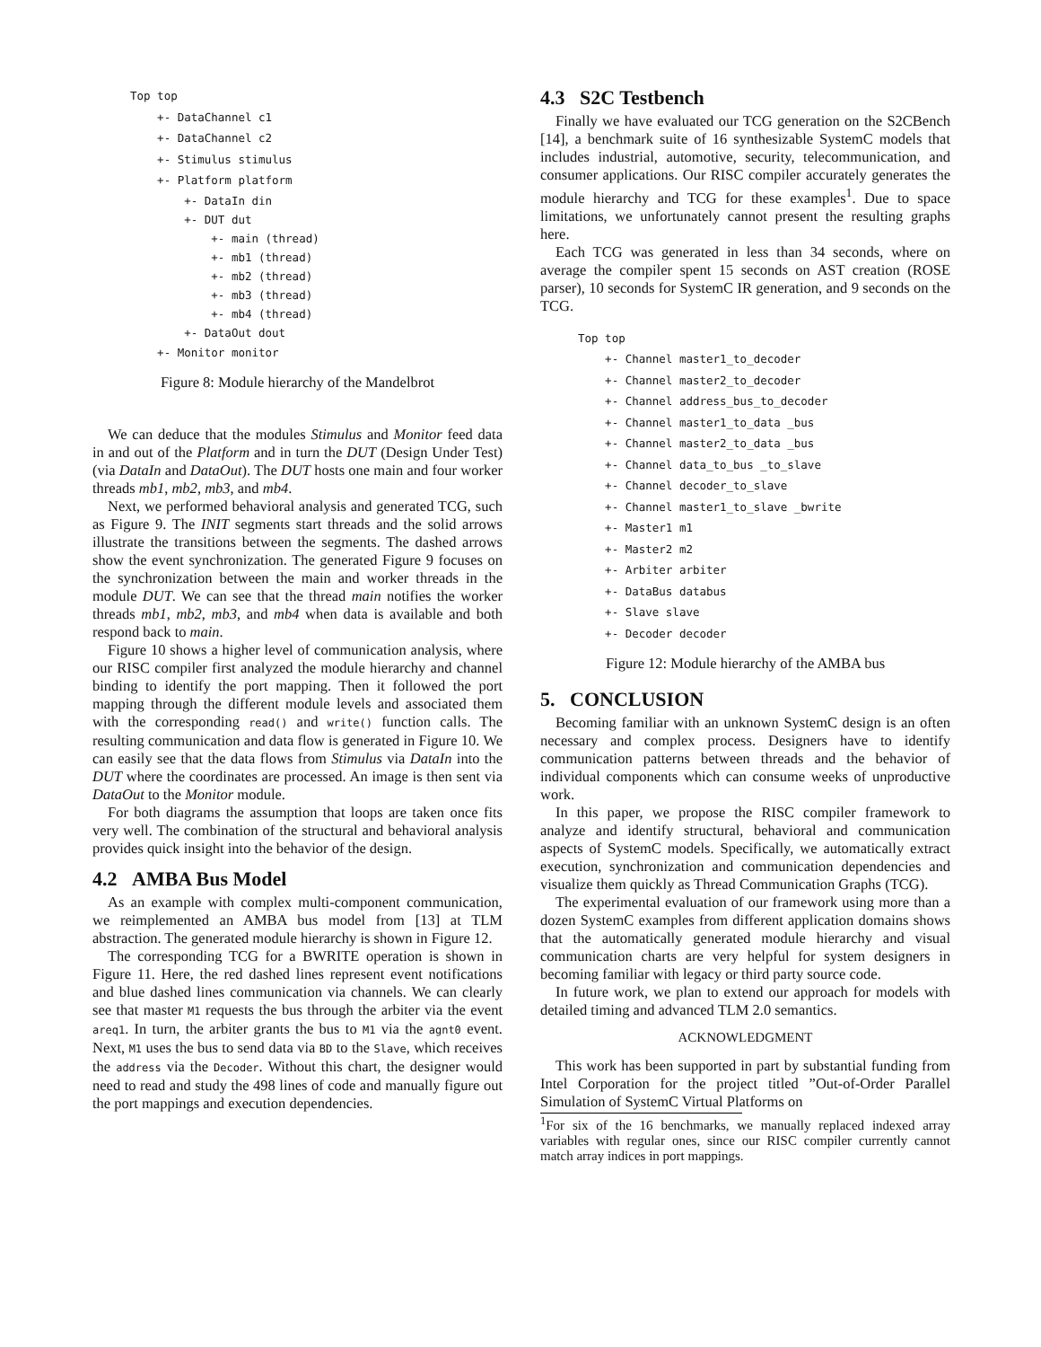Top top
+- DataChannel c1
+- DataChannel c2
+- Stimulus stimulus
+- Platform platform
+- DataIn din
+- DUT dut
+- main (thread)
+- mb1 (thread)
+- mb2 (thread)
+- mb3 (thread)
+- mb4 (thread)
+- DataOut dout
+- Monitor monitor
Figure 8: Module hierarchy of the Mandelbrot
We can deduce that the modules Stimulus and Monitor feed data in and out of the Platform and in turn the DUT (Design Under Test) (via DataIn and DataOut). The DUT hosts one main and four worker threads mb1, mb2, mb3, and mb4.
Next, we performed behavioral analysis and generated TCG, such as Figure 9. The INIT segments start threads and the solid arrows illustrate the transitions between the segments. The dashed arrows show the event synchronization. The generated Figure 9 focuses on the synchronization between the main and worker threads in the module DUT. We can see that the thread main notifies the worker threads mb1, mb2, mb3, and mb4 when data is available and both respond back to main.
Figure 10 shows a higher level of communication analysis, where our RISC compiler first analyzed the module hierarchy and channel binding to identify the port mapping. Then it followed the port mapping through the different module levels and associated them with the corresponding read() and write() function calls. The resulting communication and data flow is generated in Figure 10. We can easily see that the data flows from Stimulus via DataIn into the DUT where the coordinates are processed. An image is then sent via DataOut to the Monitor module.
For both diagrams the assumption that loops are taken once fits very well. The combination of the structural and behavioral analysis provides quick insight into the behavior of the design.
4.2 AMBA Bus Model
As an example with complex multi-component communication, we reimplemented an AMBA bus model from [13] at TLM abstraction. The generated module hierarchy is shown in Figure 12.
The corresponding TCG for a BWRITE operation is shown in Figure 11. Here, the red dashed lines represent event notifications and blue dashed lines communication via channels. We can clearly see that master M1 requests the bus through the arbiter via the event areq1. In turn, the arbiter grants the bus to M1 via the agnt0 event. Next, M1 uses the bus to send data via BD to the Slave, which receives the address via the Decoder. Without this chart, the designer would need to read and study the 498 lines of code and manually figure out the port mappings and execution dependencies.
4.3 S2C Testbench
Finally we have evaluated our TCG generation on the S2CBench [14], a benchmark suite of 16 synthesizable SystemC models that includes industrial, automotive, security, telecommunication, and consumer applications. Our RISC compiler accurately generates the module hierarchy and TCG for these examples<sup>1</sup>. Due to space limitations, we unfortunately cannot present the resulting graphs here.
Each TCG was generated in less than 34 seconds, where on average the compiler spent 15 seconds on AST creation (ROSE parser), 10 seconds for SystemC IR generation, and 9 seconds on the TCG.
Top top
+- Channel master1_to_decoder
+- Channel master2_to_decoder
+- Channel address_bus_to_decoder
+- Channel master1_to_data _bus
+- Channel master2_to_data _bus
+- Channel data_to_bus _to_slave
+- Channel decoder_to_slave
+- Channel master1_to_slave _bwrite
+- Master1 m1
+- Master2 m2
+- Arbiter arbiter
+- DataBus databus
+- Slave slave
+- Decoder decoder
Figure 12: Module hierarchy of the AMBA bus
5. CONCLUSION
Becoming familiar with an unknown SystemC design is an often necessary and complex process. Designers have to identify communication patterns between threads and the behavior of individual components which can consume weeks of unproductive work.
In this paper, we propose the RISC compiler framework to analyze and identify structural, behavioral and communication aspects of SystemC models. Specifically, we automatically extract execution, synchronization and communication dependencies and visualize them quickly as Thread Communication Graphs (TCG).
The experimental evaluation of our framework using more than a dozen SystemC examples from different application domains shows that the automatically generated module hierarchy and visual communication charts are very helpful for system designers in becoming familiar with legacy or third party source code.
In future work, we plan to extend our approach for models with detailed timing and advanced TLM 2.0 semantics.
ACKNOWLEDGMENT
This work has been supported in part by substantial funding from Intel Corporation for the project titled ”Out-of-Order Parallel Simulation of SystemC Virtual Platforms on
<sup>1</sup> For six of the 16 benchmarks, we manually replaced indexed array variables with regular ones, since our RISC compiler currently cannot match array indices in port mappings.